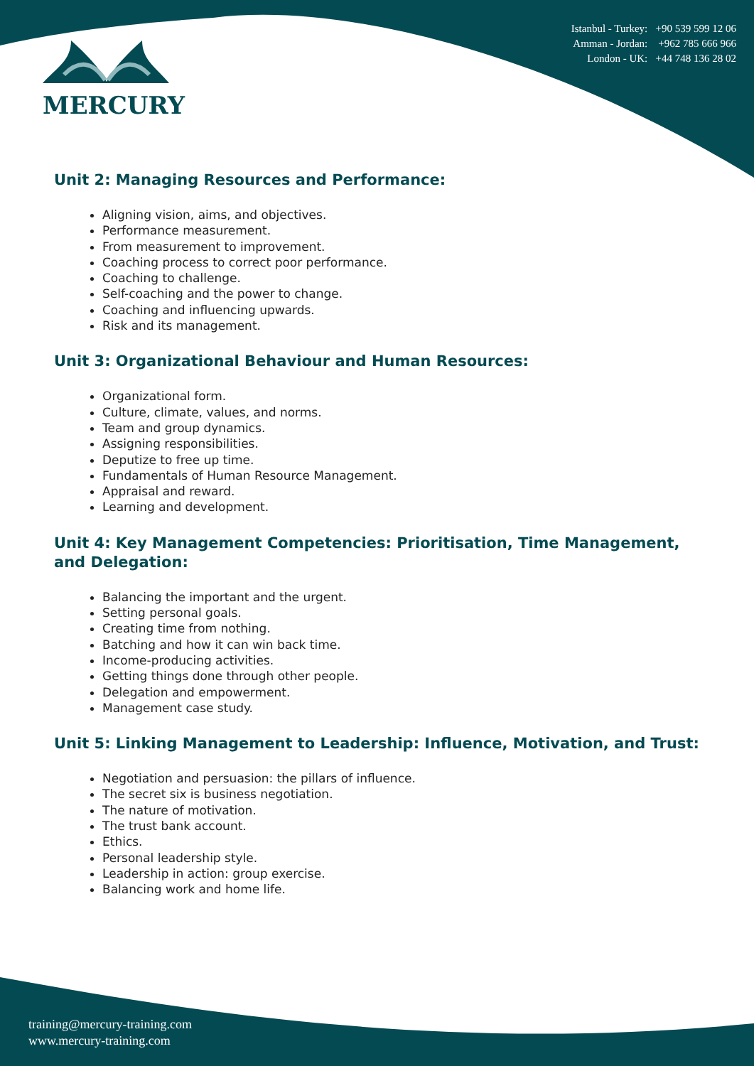MERCURY
Istanbul - Turkey: +90 539 599 12 06
Amman - Jordan: +962 785 666 966
London - UK: +44 748 136 28 02
Unit 2: Managing Resources and Performance:
Aligning vision, aims, and objectives.
Performance measurement.
From measurement to improvement.
Coaching process to correct poor performance.
Coaching to challenge.
Self-coaching and the power to change.
Coaching and influencing upwards.
Risk and its management.
Unit 3: Organizational Behaviour and Human Resources:
Organizational form.
Culture, climate, values, and norms.
Team and group dynamics.
Assigning responsibilities.
Deputize to free up time.
Fundamentals of Human Resource Management.
Appraisal and reward.
Learning and development.
Unit 4: Key Management Competencies: Prioritisation, Time Management, and Delegation:
Balancing the important and the urgent.
Setting personal goals.
Creating time from nothing.
Batching and how it can win back time.
Income-producing activities.
Getting things done through other people.
Delegation and empowerment.
Management case study.
Unit 5: Linking Management to Leadership: Influence, Motivation, and Trust:
Negotiation and persuasion: the pillars of influence.
The secret six is business negotiation.
The nature of motivation.
The trust bank account.
Ethics.
Personal leadership style.
Leadership in action: group exercise.
Balancing work and home life.
training@mercury-training.com
www.mercury-training.com